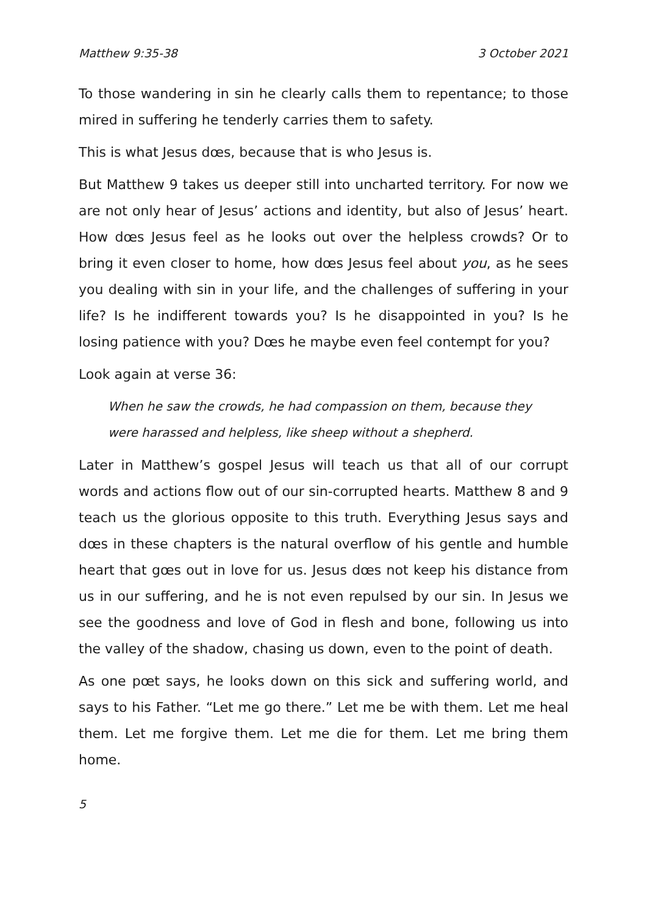Matthew 9:35-38 3 October 2021
To those wandering in sin he clearly calls them to repentance; to those mired in suffering he tenderly carries them to safety.
This is what Jesus dœs, because that is who Jesus is.
But Matthew 9 takes us deeper still into uncharted territory. For now we are not only hear of Jesus’ actions and identity, but also of Jesus’ heart. How dœs Jesus feel as he looks out over the helpless crowds? Or to bring it even closer to home, how dœs Jesus feel about you, as he sees you dealing with sin in your life, and the challenges of suffering in your life? Is he indifferent towards you? Is he disappointed in you? Is he losing patience with you? Dœs he maybe even feel contempt for you?
Look again at verse 36:
When he saw the crowds, he had compassion on them, because they were harassed and helpless, like sheep without a shepherd.
Later in Matthew’s gospel Jesus will teach us that all of our corrupt words and actions flow out of our sin-corrupted hearts. Matthew 8 and 9 teach us the glorious opposite to this truth. Everything Jesus says and dœs in these chapters is the natural overflow of his gentle and humble heart that gœs out in love for us. Jesus dœs not keep his distance from us in our suffering, and he is not even repulsed by our sin. In Jesus we see the goodness and love of God in flesh and bone, following us into the valley of the shadow, chasing us down, even to the point of death.
As one pœt says, he looks down on this sick and suffering world, and says to his Father. “Let me go there.” Let me be with them. Let me heal them. Let me forgive them. Let me die for them. Let me bring them home.
5